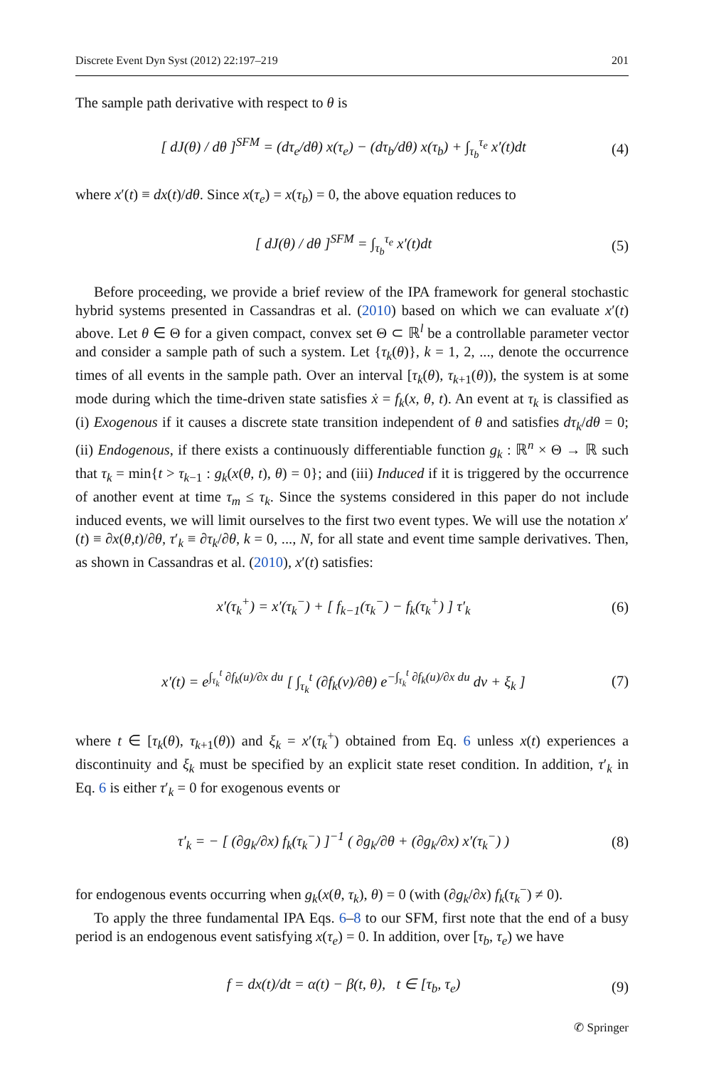Discrete Event Dyn Syst (2012) 22:197–219 201
The sample path derivative with respect to θ is
[ dJ(θ) / dθ ]<sup>SFM</sup> = (dτ<sub>e</sub>/dθ) x(τ<sub>e</sub>) − (dτ<sub>b</sub>/dθ) x(τ<sub>b</sub>) + ∫<sub>τ<sub>b</sub></sub><sup>τ<sub>e</sub></sup> x′(t)dt
(4)
where x′(t) ≡ dx(t)/dθ. Since x(τ<sub>e</sub>) = x(τ<sub>b</sub>) = 0, the above equation reduces to
[ dJ(θ) / dθ ]<sup>SFM</sup> = ∫<sub>τ<sub>b</sub></sub><sup>τ<sub>e</sub></sup> x′(t)dt
(5)
Before proceeding, we provide a brief review of the IPA framework for general stochastic hybrid systems presented in Cassandras et al. (2010) based on which we can evaluate x′(t) above. Let θ ∈ Θ for a given compact, convex set Θ ⊂ ℝ<sup>l</sup> be a controllable parameter vector and consider a sample path of such a system. Let {τ<sub>k</sub>(θ)}, k = 1, 2, ..., denote the occurrence times of all events in the sample path. Over an interval [τ<sub>k</sub>(θ), τ<sub>k+1</sub>(θ)), the system is at some mode during which the time-driven state satisfies ẋ = f<sub>k</sub>(x, θ, t). An event at τ<sub>k</sub> is classified as (i) Exogenous if it causes a discrete state transition independent of θ and satisfies dτ<sub>k</sub>/dθ = 0; (ii) Endogenous, if there exists a continuously differentiable function g<sub>k</sub> : ℝ<sup>n</sup> × Θ → ℝ such that τ<sub>k</sub> = min{t > τ<sub>k−1</sub> : g<sub>k</sub>(x(θ, t), θ) = 0}; and (iii) Induced if it is triggered by the occurrence of another event at time τ<sub>m</sub> ≤ τ<sub>k</sub>. Since the systems considered in this paper do not include induced events, we will limit ourselves to the first two event types. We will use the notation x′(t) ≡ ∂x(θ,t)/∂θ, τ′<sub>k</sub> ≡ ∂τ<sub>k</sub>/∂θ, k = 0, ..., N, for all state and event time sample derivatives. Then, as shown in Cassandras et al. (2010), x′(t) satisfies:
x′(τ<sub>k</sub><sup>+</sup>) = x′(τ<sub>k</sub><sup>−</sup>) + [ f<sub>k−1</sub>(τ<sub>k</sub><sup>−</sup>) − f<sub>k</sub>(τ<sub>k</sub><sup>+</sup>) ] τ′<sub>k</sub>
(6)
x′(t) = e<sup>∫<sub>τ<sub>k</sub></sub><sup>t</sup> ∂f<sub>k</sub>(u)/∂x du</sup> [ ∫<sub>τ<sub>k</sub></sub><sup>t</sup> (∂f<sub>k</sub>(v)/∂θ) e<sup>−∫<sub>τ<sub>k</sub></sub><sup>t</sup> ∂f<sub>k</sub>(u)/∂x du</sup> dv + ξ<sub>k</sub> ]
(7)
where t ∈ [τ<sub>k</sub>(θ), τ<sub>k+1</sub>(θ)) and ξ<sub>k</sub> = x′(τ<sub>k</sub><sup>+</sup>) obtained from Eq. 6 unless x(t) experiences a discontinuity and ξ<sub>k</sub> must be specified by an explicit state reset condition. In addition, τ′<sub>k</sub> in Eq. 6 is either τ′<sub>k</sub> = 0 for exogenous events or
τ′<sub>k</sub> = − [ (∂g<sub>k</sub>/∂x) f<sub>k</sub>(τ<sub>k</sub><sup>−</sup>) ]<sup>−1</sup> ( ∂g<sub>k</sub>/∂θ + (∂g<sub>k</sub>/∂x) x′(τ<sub>k</sub><sup>−</sup>) )
(8)
for endogenous events occurring when g<sub>k</sub>(x(θ, τ<sub>k</sub>), θ) = 0 (with (∂g<sub>k</sub>/∂x) f<sub>k</sub>(τ<sub>k</sub><sup>−</sup>) ≠ 0).
To apply the three fundamental IPA Eqs. 6–8 to our SFM, first note that the end of a busy period is an endogenous event satisfying x(τ<sub>e</sub>) = 0. In addition, over [τ<sub>b</sub>, τ<sub>e</sub>) we have
f = dx(t)/dt = α(t) − β(t, θ), t ∈ [τ<sub>b</sub>, τ<sub>e</sub>)
(9)
✆ Springer